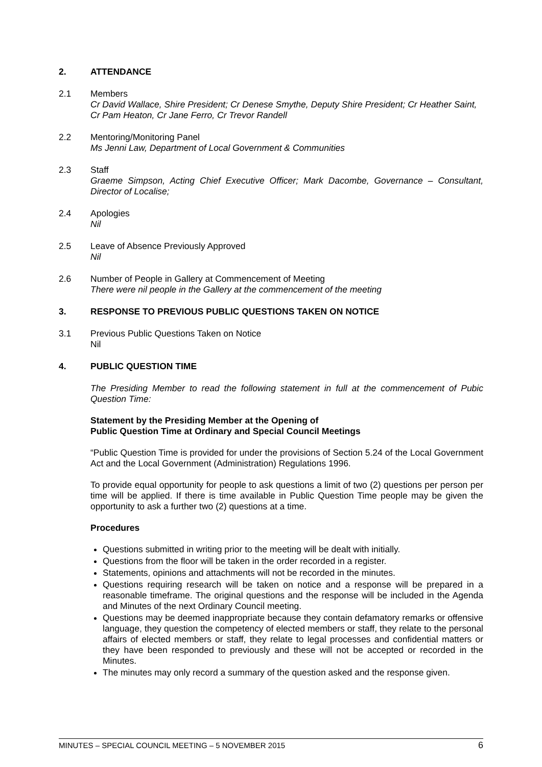2. ATTENDANCE
2.1 Members
Cr David Wallace, Shire President; Cr Denese Smythe, Deputy Shire President; Cr Heather Saint, Cr Pam Heaton, Cr Jane Ferro, Cr Trevor Randell
2.2 Mentoring/Monitoring Panel
Ms Jenni Law, Department of Local Government & Communities
2.3 Staff
Graeme Simpson, Acting Chief Executive Officer; Mark Dacombe, Governance – Consultant, Director of Localise;
2.4 Apologies
Nil
2.5 Leave of Absence Previously Approved
Nil
2.6 Number of People in Gallery at Commencement of Meeting
There were nil people in the Gallery at the commencement of the meeting
3. RESPONSE TO PREVIOUS PUBLIC QUESTIONS TAKEN ON NOTICE
3.1 Previous Public Questions Taken on Notice
Nil
4. PUBLIC QUESTION TIME
The Presiding Member to read the following statement in full at the commencement of Pubic Question Time:
Statement by the Presiding Member at the Opening of
Public Question Time at Ordinary and Special Council Meetings
“Public Question Time is provided for under the provisions of Section 5.24 of the Local Government Act and the Local Government (Administration) Regulations 1996.
To provide equal opportunity for people to ask questions a limit of two (2) questions per person per time will be applied. If there is time available in Public Question Time people may be given the opportunity to ask a further two (2) questions at a time.
Procedures
Questions submitted in writing prior to the meeting will be dealt with initially.
Questions from the floor will be taken in the order recorded in a register.
Statements, opinions and attachments will not be recorded in the minutes.
Questions requiring research will be taken on notice and a response will be prepared in a reasonable timeframe. The original questions and the response will be included in the Agenda and Minutes of the next Ordinary Council meeting.
Questions may be deemed inappropriate because they contain defamatory remarks or offensive language, they question the competency of elected members or staff, they relate to the personal affairs of elected members or staff, they relate to legal processes and confidential matters or they have been responded to previously and these will not be accepted or recorded in the Minutes.
The minutes may only record a summary of the question asked and the response given.
MINUTES – SPECIAL COUNCIL MEETING – 5 NOVEMBER 2015 6